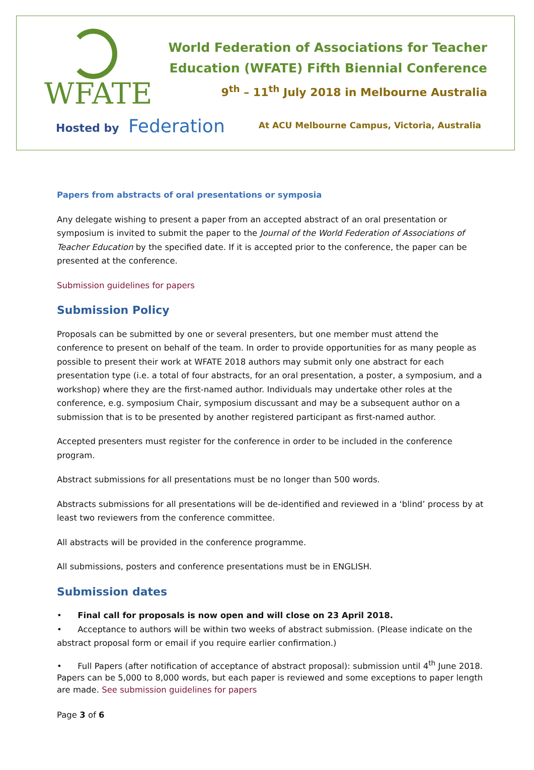WFATE
World Federation of Associations for Teacher
Education (WFATE) Fifth Biennial Conference
9<sup>th</sup> – 11<sup>th</sup> July 2018 in Melbourne Australia
Hosted by Federation
At ACU Melbourne Campus, Victoria, Australia
Papers from abstracts of oral presentations or symposia
Any delegate wishing to present a paper from an accepted abstract of an oral presentation or symposium is invited to submit the paper to the Journal of the World Federation of Associations of Teacher Education by the specified date. If it is accepted prior to the conference, the paper can be presented at the conference.
Submission guidelines for papers
Submission Policy
Proposals can be submitted by one or several presenters, but one member must attend the conference to present on behalf of the team. In order to provide opportunities for as many people as possible to present their work at WFATE 2018 authors may submit only one abstract for each presentation type (i.e. a total of four abstracts, for an oral presentation, a poster, a symposium, and a workshop) where they are the first-named author. Individuals may undertake other roles at the conference, e.g. symposium Chair, symposium discussant and may be a subsequent author on a submission that is to be presented by another registered participant as first-named author.
Accepted presenters must register for the conference in order to be included in the conference program.
Abstract submissions for all presentations must be no longer than 500 words.
Abstracts submissions for all presentations will be de-identified and reviewed in a ‘blind’ process by at least two reviewers from the conference committee.
All abstracts will be provided in the conference programme.
All submissions, posters and conference presentations must be in ENGLISH.
Submission dates
• Final call for proposals is now open and will close on 23 April 2018.
• Acceptance to authors will be within two weeks of abstract submission. (Please indicate on the abstract proposal form or email if you require earlier confirmation.)
• Full Papers (after notification of acceptance of abstract proposal): submission until 4<sup>th</sup> June 2018. Papers can be 5,000 to 8,000 words, but each paper is reviewed and some exceptions to paper length are made. See submission guidelines for papers
Page 3 of 6